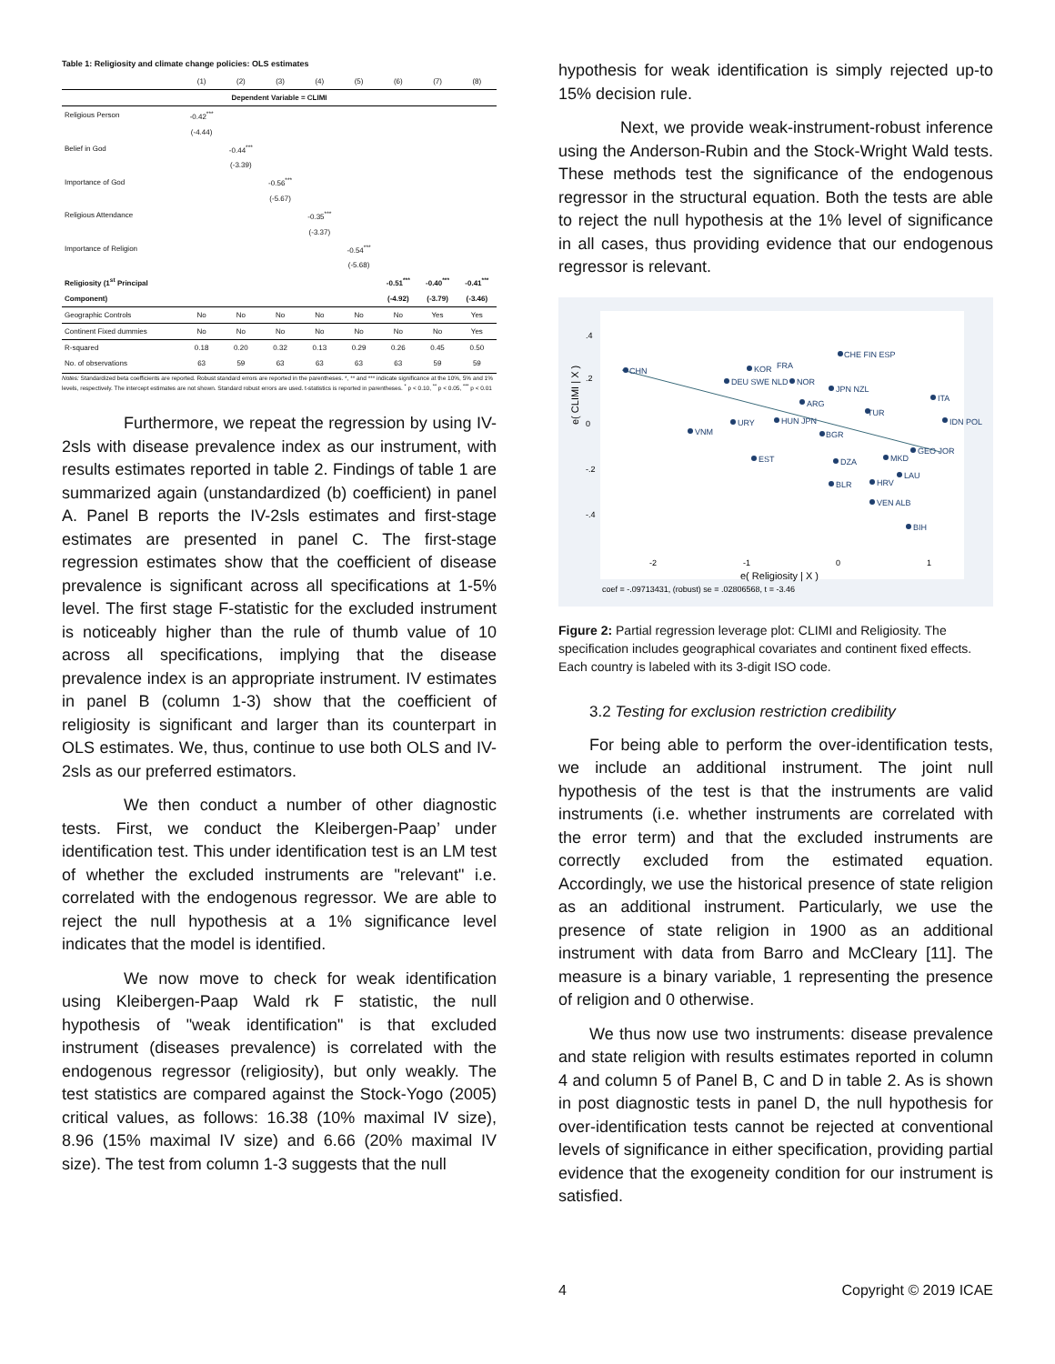Table 1: Religiosity and climate change policies: OLS estimates
| | (1) | (2) | (3) | (4) | (5) | (6) | (7) | (8) |
| --- | --- | --- | --- | --- | --- | --- | --- | --- |
| Dependent Variable = CLIMI | | | | | | | | |
| Religious Person | -0.42<sup>***</sup> | | | | | | | |
| | (-4.44) | | | | | | | |
| Belief in God | | -0.44<sup>***</sup> | | | | | | |
| | | (-3.39) | | | | | | |
| Importance of God | | | -0.56<sup>***</sup> | | | | | |
| | | | (-5.67) | | | | | |
| Religious Attendance | | | | -0.35<sup>***</sup> | | | | |
| | | | | (-3.37) | | | | |
| Importance of Religion | | | | | -0.54<sup>***</sup> | | | |
| | | | | | (-5.68) | | | |
| Religiosity (1<sup>st</sup> Principal | | | | | | -0.51<sup>***</sup> | -0.40<sup>***</sup> | -0.41<sup>***</sup> |
| Component) | | | | | | (-4.92) | (-3.79) | (-3.46) |
| Geographic Controls | No | No | No | No | No | No | Yes | Yes |
| Continent Fixed dummies | No | No | No | No | No | No | No | Yes |
| R-squared | 0.18 | 0.20 | 0.32 | 0.13 | 0.29 | 0.26 | 0.45 | 0.50 |
| No. of observations | 63 | 59 | 63 | 63 | 63 | 63 | 59 | 59 |
Notes: Standardized beta coefficients are reported. Robust standard errors are reported in the parentheses. *, ** and *** indicate significance at the 10%, 5% and 1% levels, respectively. The intercept estimates are not shown. Standard robust errors are used. t-statistics is reported in parentheses. <sup>*</sup> p < 0.10, <sup>**</sup> p < 0.05, <sup>***</sup> p < 0.01
Furthermore, we repeat the regression by using IV-2sls with disease prevalence index as our instrument, with results estimates reported in table 2. Findings of table 1 are summarized again (unstandardized (b) coefficient) in panel A. Panel B reports the IV-2sls estimates and first-stage estimates are presented in panel C. The first-stage regression estimates show that the coefficient of disease prevalence is significant across all specifications at 1-5% level. The first stage F-statistic for the excluded instrument is noticeably higher than the rule of thumb value of 10 across all specifications, implying that the disease prevalence index is an appropriate instrument. IV estimates in panel B (column 1-3) show that the coefficient of religiosity is significant and larger than its counterpart in OLS estimates. We, thus, continue to use both OLS and IV-2sls as our preferred estimators.
We then conduct a number of other diagnostic tests. First, we conduct the Kleibergen-Paap’ under identification test. This under identification test is an LM test of whether the excluded instruments are "relevant" i.e. correlated with the endogenous regressor. We are able to reject the null hypothesis at a 1% significance level indicates that the model is identified.
We now move to check for weak identification using Kleibergen-Paap Wald rk F statistic, the null hypothesis of "weak identification" is that excluded instrument (diseases prevalence) is correlated with the endogenous regressor (religiosity), but only weakly. The test statistics are compared against the Stock-Yogo (2005) critical values, as follows: 16.38 (10% maximal IV size), 8.96 (15% maximal IV size) and 6.66 (20% maximal IV size). The test from column 1-3 suggests that the null
hypothesis for weak identification is simply rejected up-to 15% decision rule.
Next, we provide weak-instrument-robust inference using the Anderson-Rubin and the Stock-Wright Wald tests. These methods test the significance of the endogenous regressor in the structural equation. Both the tests are able to reject the null hypothesis at the 1% level of significance in all cases, thus providing evidence that our endogenous regressor is relevant.
e( CLIMI | X )
.4
.2
0
-.2
-.4
-2
-1
0
1
e( Religiosity | X )
coef = -.09713431, (robust) se = .02806568, t = -3.46
CHN
KOR
FRA
CHE FIN ESP
DEU SWE NLD
NOR
ARG
JPN NZL
ITA
VNM
URY
HUN JPN
BGR
TUR
IDN POL
EST
DZA
MKD
GEO JOR
BLR
HRV
LAU
VEN ALB
BIH
Figure 2: Partial regression leverage plot: CLIMI and Religiosity. The specification includes geographical covariates and continent fixed effects. Each country is labeled with its 3-digit ISO code.
3.2 Testing for exclusion restriction credibility
For being able to perform the over-identification tests, we include an additional instrument. The joint null hypothesis of the test is that the instruments are valid instruments (i.e. whether instruments are correlated with the error term) and that the excluded instruments are correctly excluded from the estimated equation. Accordingly, we use the historical presence of state religion as an additional instrument. Particularly, we use the presence of state religion in 1900 as an additional instrument with data from Barro and McCleary [11]. The measure is a binary variable, 1 representing the presence of religion and 0 otherwise.
We thus now use two instruments: disease prevalence and state religion with results estimates reported in column 4 and column 5 of Panel B, C and D in table 2. As is shown in post diagnostic tests in panel D, the null hypothesis for over-identification tests cannot be rejected at conventional levels of significance in either specification, providing partial evidence that the exogeneity condition for our instrument is satisfied.
4 Copyright © 2019 ICAE